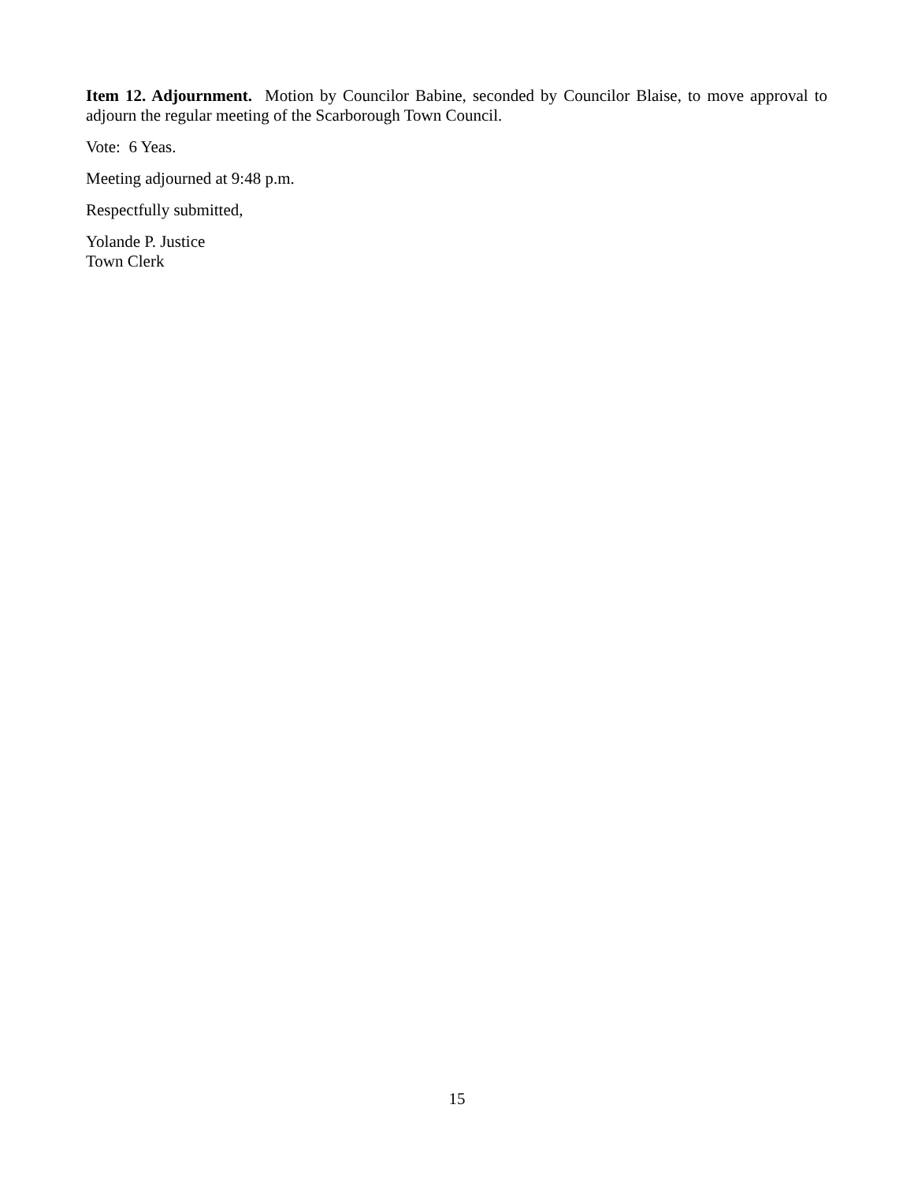Item 12. Adjournment. Motion by Councilor Babine, seconded by Councilor Blaise, to move approval to adjourn the regular meeting of the Scarborough Town Council.
Vote: 6 Yeas.
Meeting adjourned at 9:48 p.m.
Respectfully submitted,
Yolande P. Justice
Town Clerk
15